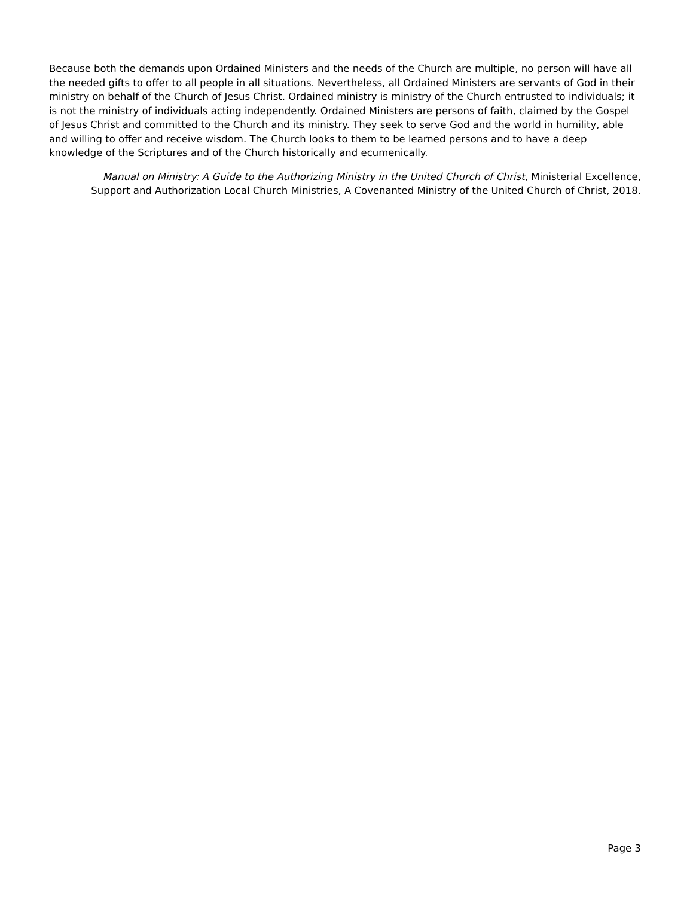Because both the demands upon Ordained Ministers and the needs of the Church are multiple, no person will have all the needed gifts to offer to all people in all situations. Nevertheless, all Ordained Ministers are servants of God in their ministry on behalf of the Church of Jesus Christ. Ordained ministry is ministry of the Church entrusted to individuals; it is not the ministry of individuals acting independently. Ordained Ministers are persons of faith, claimed by the Gospel of Jesus Christ and committed to the Church and its ministry. They seek to serve God and the world in humility, able and willing to offer and receive wisdom. The Church looks to them to be learned persons and to have a deep knowledge of the Scriptures and of the Church historically and ecumenically.
Manual on Ministry: A Guide to the Authorizing Ministry in the United Church of Christ, Ministerial Excellence, Support and Authorization Local Church Ministries, A Covenanted Ministry of the United Church of Christ, 2018.
Page 3